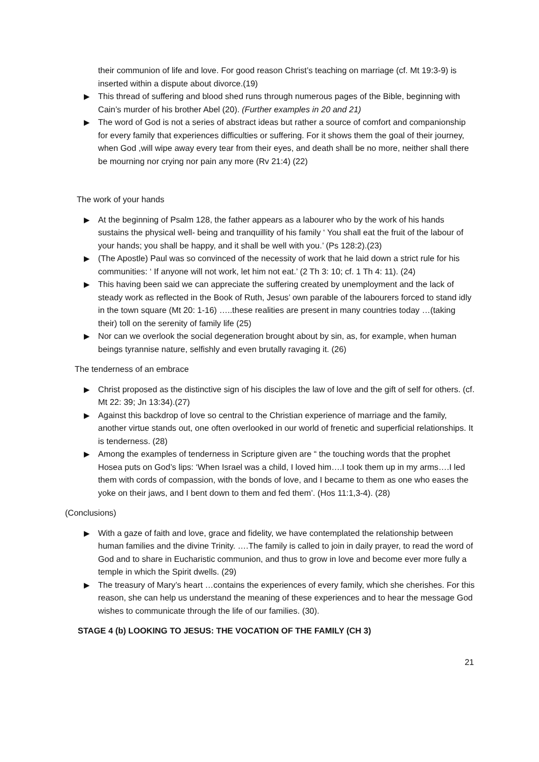their communion of life and love. For good reason Christ’s teaching on marriage (cf. Mt 19:3-9) is inserted within a dispute about divorce.(19)
▶ This thread of suffering and blood shed runs through numerous pages of the Bible, beginning with Cain’s murder of his brother Abel (20). (Further examples in 20 and 21)
▶ The word of God is not a series of abstract ideas but rather a source of comfort and companionship for every family that experiences difficulties or suffering. For it shows them the goal of their journey, when God ,will wipe away every tear from their eyes, and death shall be no more, neither shall there be mourning nor crying nor pain any more (Rv 21:4) (22)
The work of your hands
▶ At the beginning of Psalm 128, the father appears as a labourer who by the work of his hands sustains the physical well- being and tranquillity of his family ‘ You shall eat the fruit of the labour of your hands; you shall be happy, and it shall be well with you.’ (Ps 128:2).(23)
▶ (The Apostle) Paul was so convinced of the necessity of work that he laid down a strict rule for his communities: ‘ If anyone will not work, let him not eat.’ (2 Th 3: 10; cf. 1 Th 4: 11). (24)
▶ This having been said we can appreciate the suffering created by unemployment and the lack of steady work as reflected in the Book of Ruth, Jesus’ own parable of the labourers forced to stand idly in the town square (Mt 20: 1-16) …..these realities are present in many countries today …(taking their) toll on the serenity of family life (25)
▶ Nor can we overlook the social degeneration brought about by sin, as, for example, when human beings tyrannise nature, selfishly and even brutally ravaging it. (26)
The tenderness of an embrace
▶ Christ proposed as the distinctive sign of his disciples the law of love and the gift of self for others. (cf. Mt 22: 39; Jn 13:34).(27)
▶ Against this backdrop of love so central to the Christian experience of marriage and the family, another virtue stands out, one often overlooked in our world of frenetic and superficial relationships. It is tenderness. (28)
▶ Among the examples of tenderness in Scripture given are “ the touching words that the prophet Hosea puts on God’s lips: ‘When Israel was a child, I loved him….I took them up in my arms….I led them with cords of compassion, with the bonds of love, and I became to them as one who eases the yoke on their jaws, and I bent down to them and fed them’. (Hos 11:1,3-4). (28)
(Conclusions)
▶ With a gaze of faith and love, grace and fidelity, we have contemplated the relationship between human families and the divine Trinity. ….The family is called to join in daily prayer, to read the word of God and to share in Eucharistic communion, and thus to grow in love and become ever more fully a temple in which the Spirit dwells. (29)
▶ The treasury of Mary’s heart …contains the experiences of every family, which she cherishes. For this reason, she can help us understand the meaning of these experiences and to hear the message God wishes to communicate through the life of our families. (30).
STAGE 4 (b) LOOKING TO JESUS: THE VOCATION OF THE FAMILY (CH 3)
21